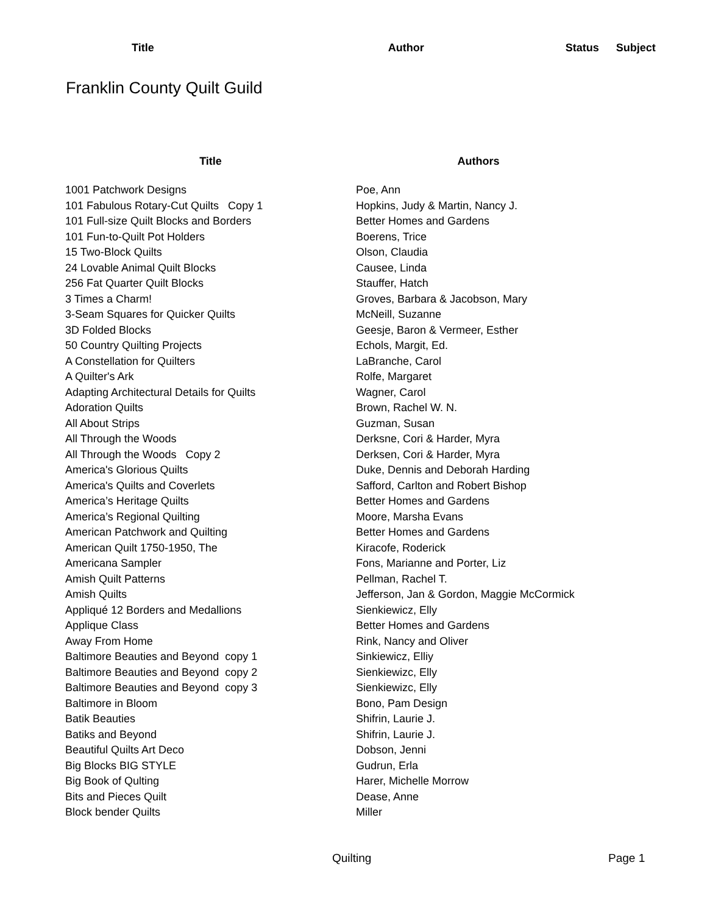Title Author Status Subject
Franklin County Quilt Guild
| Title | Authors |
| --- | --- |
| 1001 Patchwork Designs | Poe, Ann |
| 101 Fabulous Rotary-Cut Quilts Copy 1 | Hopkins, Judy & Martin, Nancy J. |
| 101 Full-size Quilt Blocks and Borders | Better Homes and Gardens |
| 101 Fun-to-Quilt Pot Holders | Boerens, Trice |
| 15 Two-Block Quilts | Olson, Claudia |
| 24 Lovable Animal Quilt Blocks | Causee, Linda |
| 256 Fat Quarter Quilt Blocks | Stauffer, Hatch |
| 3 Times a Charm! | Groves, Barbara & Jacobson, Mary |
| 3-Seam Squares for Quicker Quilts | McNeill, Suzanne |
| 3D Folded Blocks | Geesje, Baron & Vermeer, Esther |
| 50 Country Quilting Projects | Echols, Margit, Ed. |
| A Constellation for Quilters | LaBranche, Carol |
| A Quilter's Ark | Rolfe, Margaret |
| Adapting Architectural Details for Quilts | Wagner, Carol |
| Adoration Quilts | Brown, Rachel W. N. |
| All About Strips | Guzman, Susan |
| All Through the Woods | Derksne, Cori & Harder, Myra |
| All Through the Woods Copy 2 | Derksen, Cori & Harder, Myra |
| America's Glorious Quilts | Duke, Dennis and Deborah Harding |
| America's Quilts and Coverlets | Safford, Carlton and Robert Bishop |
| America’s Heritage Quilts | Better Homes and Gardens |
| America’s Regional Quilting | Moore, Marsha Evans |
| American Patchwork and Quilting | Better Homes and Gardens |
| American Quilt 1750-1950, The | Kiracofe, Roderick |
| Americana Sampler | Fons, Marianne and Porter, Liz |
| Amish Quilt Patterns | Pellman, Rachel T. |
| Amish Quilts | Jefferson, Jan & Gordon, Maggie McCormick |
| Appliqué 12 Borders and Medallions | Sienkiewicz, Elly |
| Applique Class | Better Homes and Gardens |
| Away From Home | Rink, Nancy and Oliver |
| Baltimore Beauties and Beyond copy 1 | Sinkiewicz, Elliy |
| Baltimore Beauties and Beyond copy 2 | Sienkiewizc, Elly |
| Baltimore Beauties and Beyond copy 3 | Sienkiewizc, Elly |
| Baltimore in Bloom | Bono, Pam Design |
| Batik Beauties | Shifrin, Laurie J. |
| Batiks and Beyond | Shifrin, Laurie J. |
| Beautiful Quilts Art Deco | Dobson, Jenni |
| Big Blocks BIG STYLE | Gudrun, Erla |
| Big Book of Qulting | Harer, Michelle Morrow |
| Bits and Pieces Quilt | Dease, Anne |
| Block bender Quilts | Miller |
Quilting Page 1